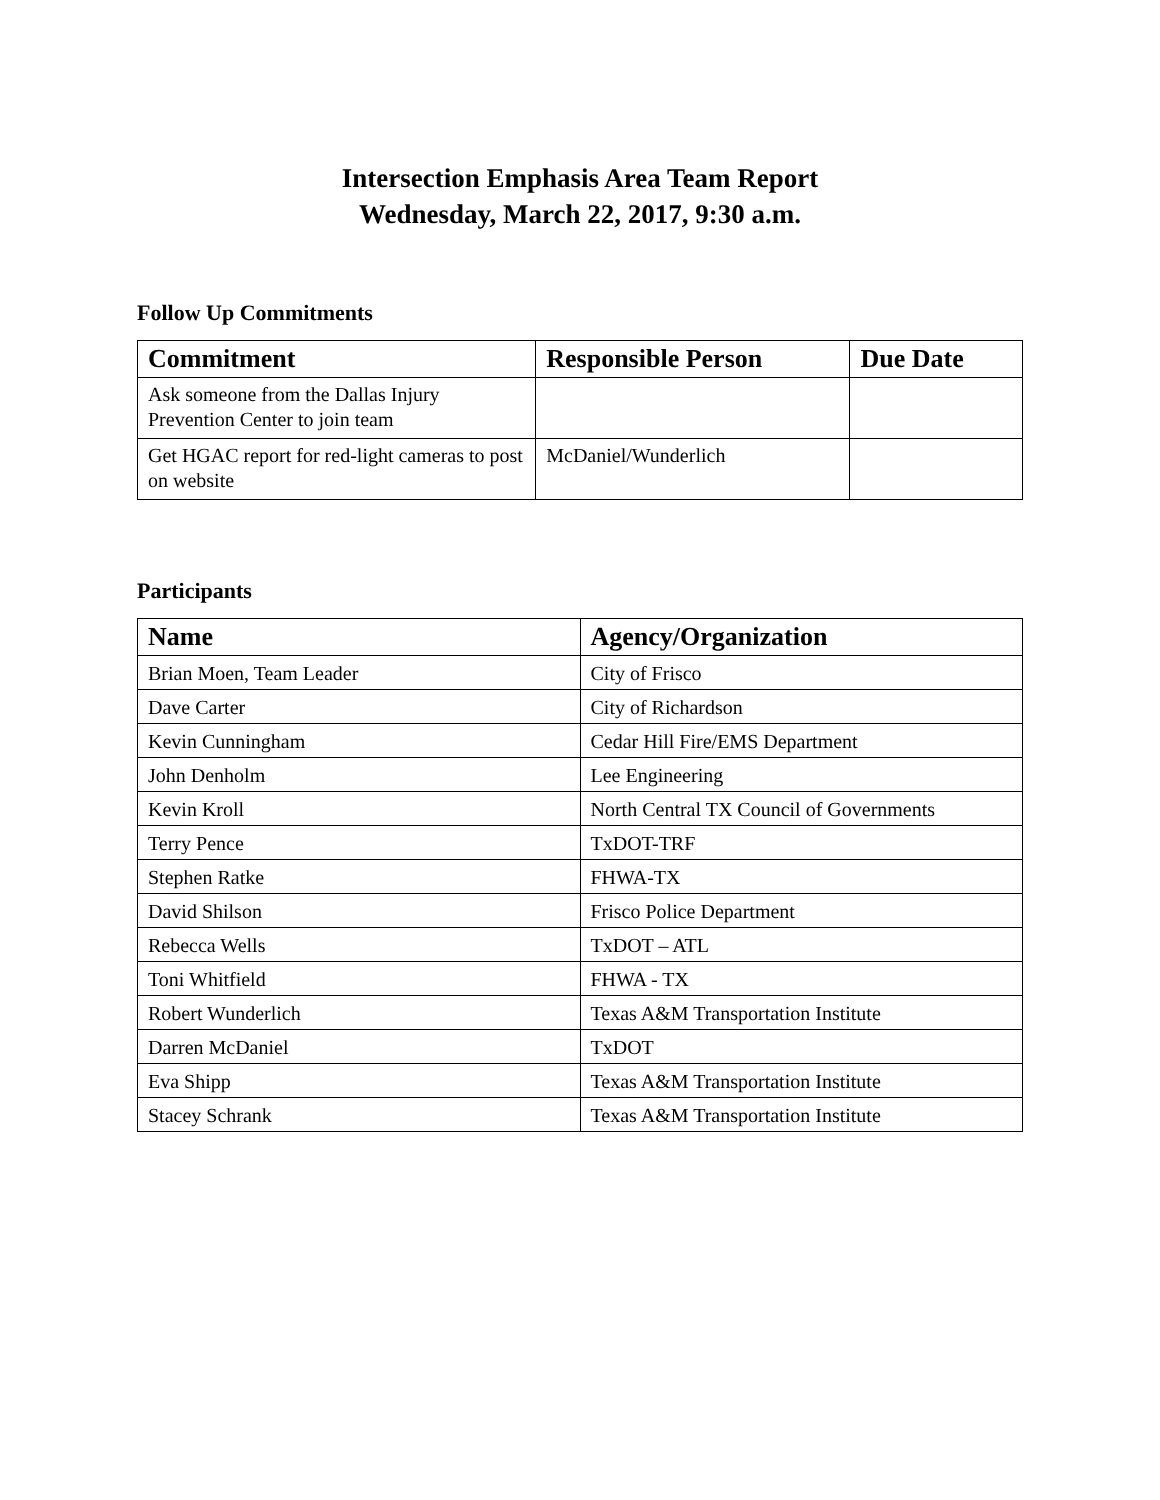Intersection Emphasis Area Team Report
Wednesday, March 22, 2017, 9:30 a.m.
Follow Up Commitments
| Commitment | Responsible Person | Due Date |
| --- | --- | --- |
| Ask someone from the Dallas Injury Prevention Center to join team | | |
| Get HGAC report for red-light cameras to post on website | McDaniel/Wunderlich | |
Participants
| Name | Agency/Organization |
| --- | --- |
| Brian Moen, Team Leader | City of Frisco |
| Dave Carter | City of Richardson |
| Kevin Cunningham | Cedar Hill Fire/EMS Department |
| John Denholm | Lee Engineering |
| Kevin Kroll | North Central TX Council of Governments |
| Terry Pence | TxDOT-TRF |
| Stephen Ratke | FHWA-TX |
| David Shilson | Frisco Police Department |
| Rebecca Wells | TxDOT – ATL |
| Toni Whitfield | FHWA - TX |
| Robert Wunderlich | Texas A&M Transportation Institute |
| Darren McDaniel | TxDOT |
| Eva Shipp | Texas A&M Transportation Institute |
| Stacey Schrank | Texas A&M Transportation Institute |